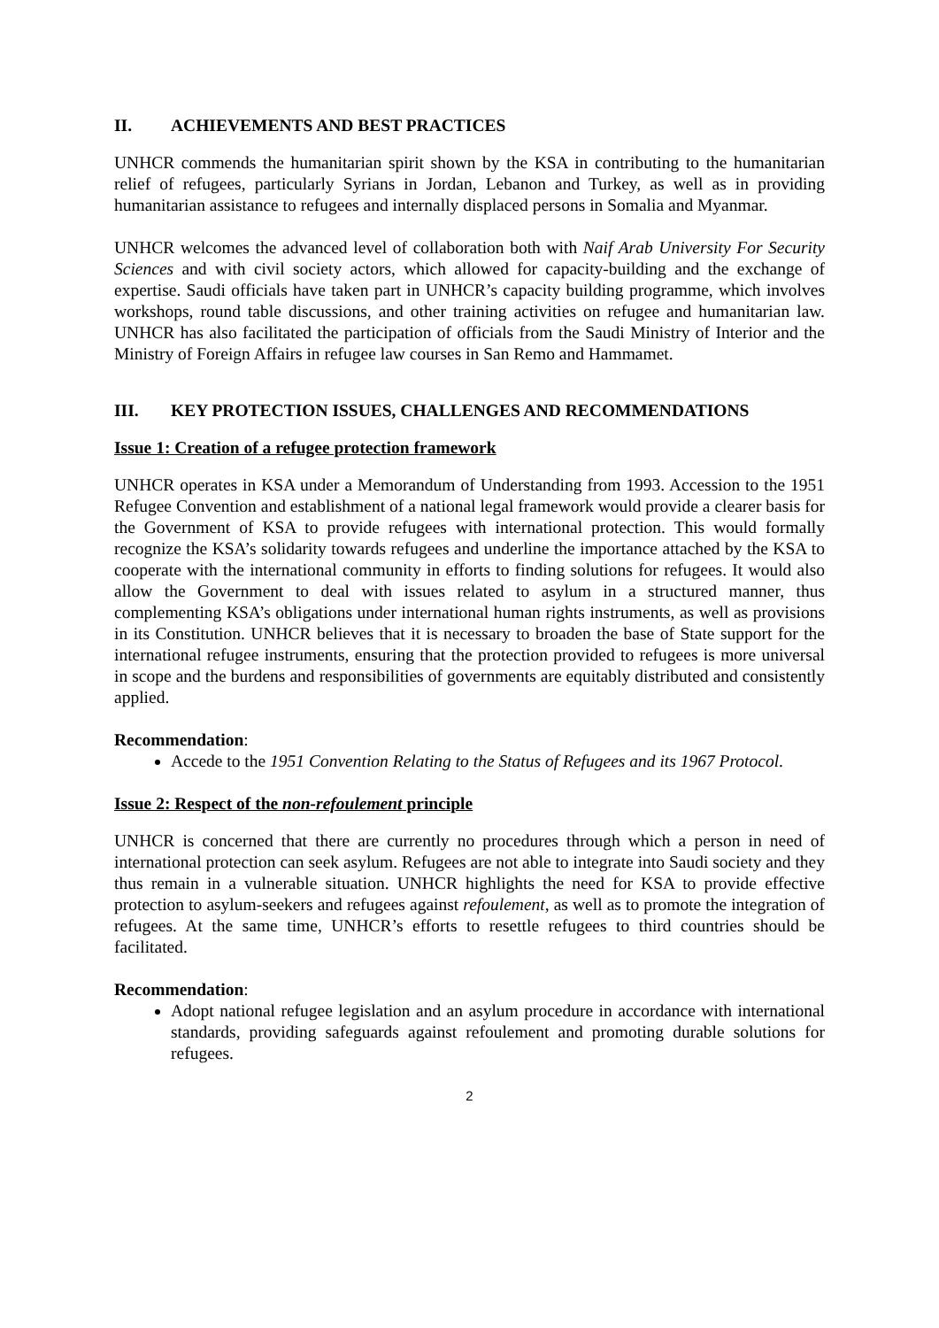II. ACHIEVEMENTS AND BEST PRACTICES
UNHCR commends the humanitarian spirit shown by the KSA in contributing to the humanitarian relief of refugees, particularly Syrians in Jordan, Lebanon and Turkey, as well as in providing humanitarian assistance to refugees and internally displaced persons in Somalia and Myanmar.
UNHCR welcomes the advanced level of collaboration both with Naif Arab University For Security Sciences and with civil society actors, which allowed for capacity-building and the exchange of expertise. Saudi officials have taken part in UNHCR’s capacity building programme, which involves workshops, round table discussions, and other training activities on refugee and humanitarian law. UNHCR has also facilitated the participation of officials from the Saudi Ministry of Interior and the Ministry of Foreign Affairs in refugee law courses in San Remo and Hammamet.
III. KEY PROTECTION ISSUES, CHALLENGES AND RECOMMENDATIONS
Issue 1: Creation of a refugee protection framework
UNHCR operates in KSA under a Memorandum of Understanding from 1993. Accession to the 1951 Refugee Convention and establishment of a national legal framework would provide a clearer basis for the Government of KSA to provide refugees with international protection. This would formally recognize the KSA’s solidarity towards refugees and underline the importance attached by the KSA to cooperate with the international community in efforts to finding solutions for refugees. It would also allow the Government to deal with issues related to asylum in a structured manner, thus complementing KSA’s obligations under international human rights instruments, as well as provisions in its Constitution. UNHCR believes that it is necessary to broaden the base of State support for the international refugee instruments, ensuring that the protection provided to refugees is more universal in scope and the burdens and responsibilities of governments are equitably distributed and consistently applied.
Recommendation:
Accede to the 1951 Convention Relating to the Status of Refugees and its 1967 Protocol.
Issue 2: Respect of the non-refoulement principle
UNHCR is concerned that there are currently no procedures through which a person in need of international protection can seek asylum. Refugees are not able to integrate into Saudi society and they thus remain in a vulnerable situation. UNHCR highlights the need for KSA to provide effective protection to asylum-seekers and refugees against refoulement, as well as to promote the integration of refugees. At the same time, UNHCR’s efforts to resettle refugees to third countries should be facilitated.
Recommendation:
Adopt national refugee legislation and an asylum procedure in accordance with international standards, providing safeguards against refoulement and promoting durable solutions for refugees.
2